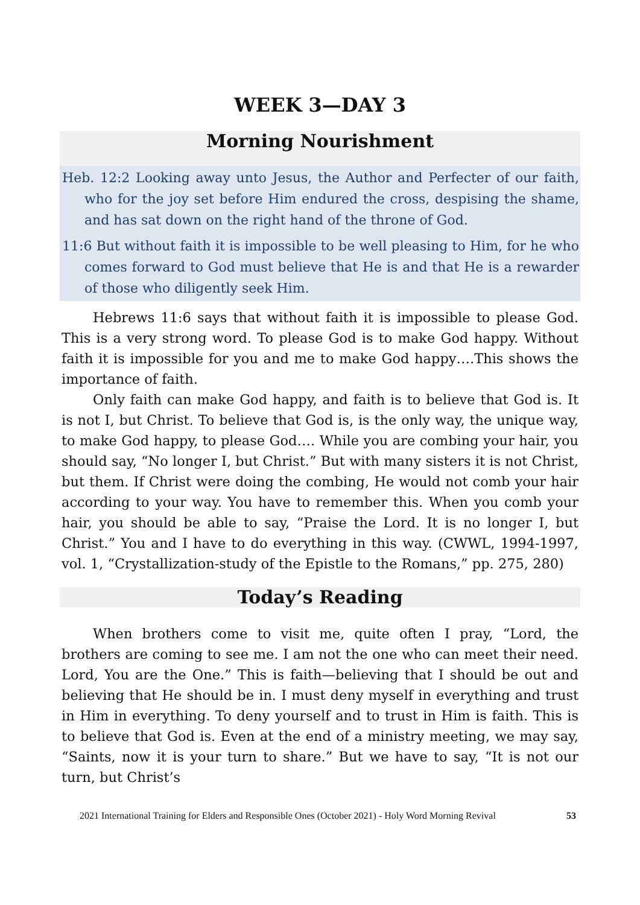WEEK 3—DAY 3
Morning Nourishment
Heb. 12:2 Looking away unto Jesus, the Author and Perfecter of our faith, who for the joy set before Him endured the cross, despising the shame, and has sat down on the right hand of the throne of God.
11:6 But without faith it is impossible to be well pleasing to Him, for he who comes forward to God must believe that He is and that He is a rewarder of those who diligently seek Him.
Hebrews 11:6 says that without faith it is impossible to please God. This is a very strong word. To please God is to make God happy. Without faith it is impossible for you and me to make God happy….This shows the importance of faith.
Only faith can make God happy, and faith is to believe that God is. It is not I, but Christ. To believe that God is, is the only way, the unique way, to make God happy, to please God…. While you are combing your hair, you should say, “No longer I, but Christ.” But with many sisters it is not Christ, but them. If Christ were doing the combing, He would not comb your hair according to your way. You have to remember this. When you comb your hair, you should be able to say, “Praise the Lord. It is no longer I, but Christ.” You and I have to do everything in this way. (CWWL, 1994-1997, vol. 1, “Crystallization-study of the Epistle to the Romans,” pp. 275, 280)
Today’s Reading
When brothers come to visit me, quite often I pray, “Lord, the brothers are coming to see me. I am not the one who can meet their need. Lord, You are the One.” This is faith—believing that I should be out and believing that He should be in. I must deny myself in everything and trust in Him in everything. To deny yourself and to trust in Him is faith. This is to believe that God is. Even at the end of a ministry meeting, we may say, “Saints, now it is your turn to share.” But we have to say, “It is not our turn, but Christ’s
2021 International Training for Elders and Responsible Ones (October 2021) - Holy Word Morning Revival 53